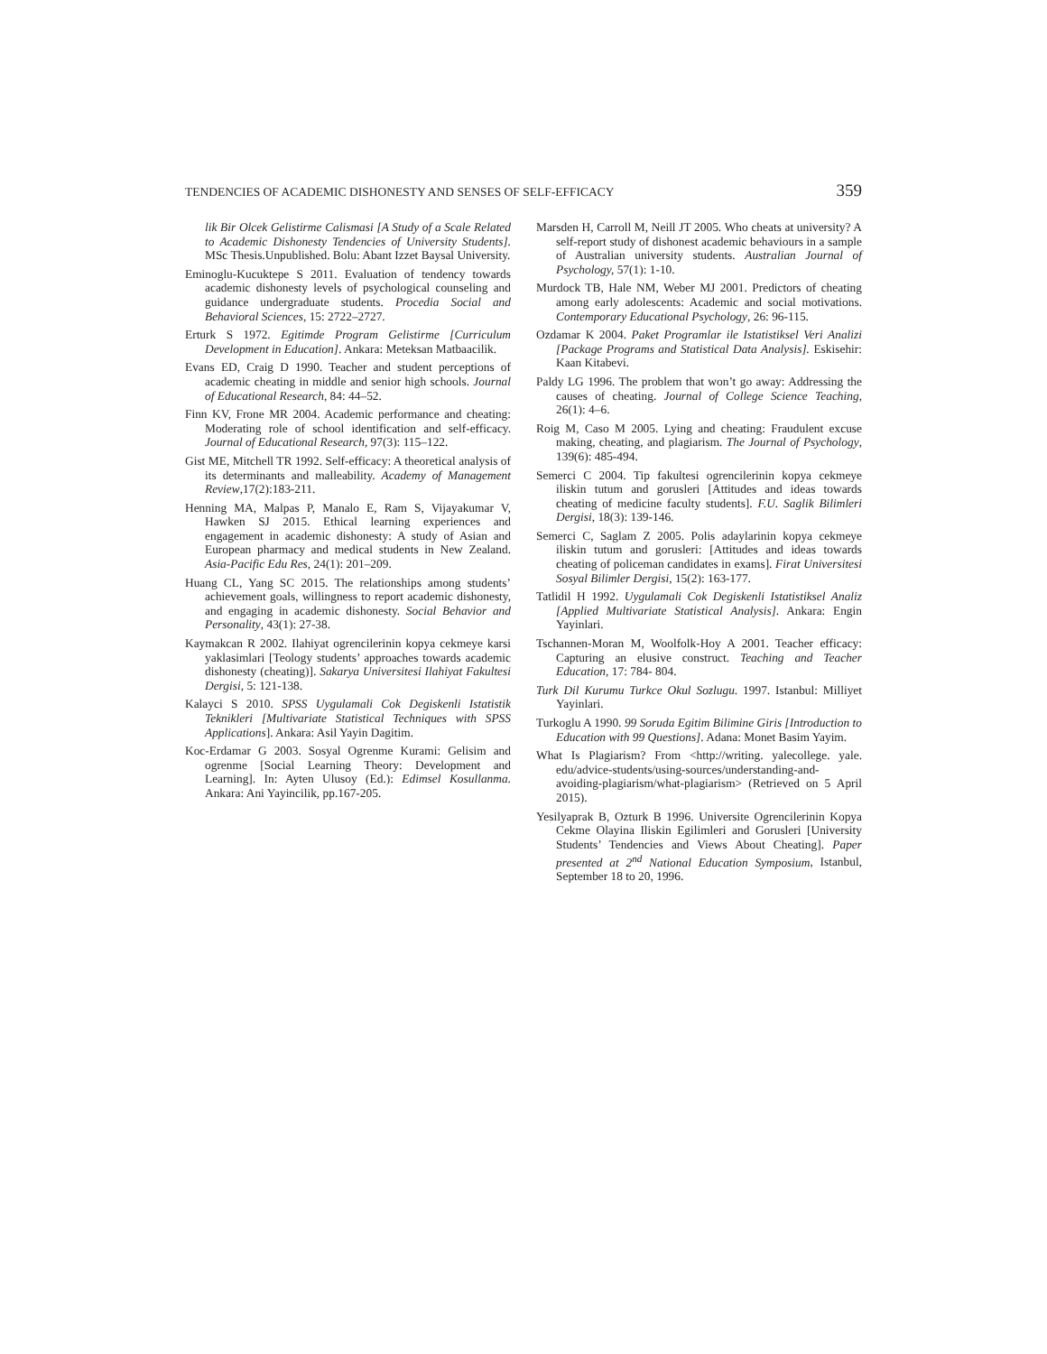TENDENCIES OF ACADEMIC DISHONESTY AND SENSES OF SELF-EFFICACY 359
lik Bir Olcek Gelistirme Calismasi [A Study of a Scale Related to Academic Dishonesty Tendencies of University Students]. MSc Thesis.Unpublished. Bolu: Abant Izzet Baysal University.
Eminoglu-Kucuktepe S 2011. Evaluation of tendency towards academic dishonesty levels of psychological counseling and guidance undergraduate students. Procedia Social and Behavioral Sciences, 15: 2722–2727.
Erturk S 1972. Egitimde Program Gelistirme [Curriculum Development in Education]. Ankara: Meteksan Matbaacilik.
Evans ED, Craig D 1990. Teacher and student perceptions of academic cheating in middle and senior high schools. Journal of Educational Research, 84: 44–52.
Finn KV, Frone MR 2004. Academic performance and cheating: Moderating role of school identification and self-efficacy. Journal of Educational Research, 97(3): 115–122.
Gist ME, Mitchell TR 1992. Self-efficacy: A theoretical analysis of its determinants and malleability. Academy of Management Review,17(2):183-211.
Henning MA, Malpas P, Manalo E, Ram S, Vijayakumar V, Hawken SJ 2015. Ethical learning experiences and engagement in academic dishonesty: A study of Asian and European pharmacy and medical students in New Zealand. Asia-Pacific Edu Res, 24(1): 201–209.
Huang CL, Yang SC 2015. The relationships among students’ achievement goals, willingness to report academic dishonesty, and engaging in academic dishonesty. Social Behavior and Personality, 43(1): 27-38.
Kaymakcan R 2002. Ilahiyat ogrencilerinin kopya cekmeye karsi yaklasimlari [Teology students’ approaches towards academic dishonesty (cheating)]. Sakarya Universitesi Ilahiyat Fakultesi Dergisi, 5: 121-138.
Kalayci S 2010. SPSS Uygulamali Cok Degiskenli Istatistik Teknikleri [Multivariate Statistical Techniques with SPSS Applications]. Ankara: Asil Yayin Dagitim.
Koc-Erdamar G 2003. Sosyal Ogrenme Kurami: Gelisim and ogrenme [Social Learning Theory: Development and Learning]. In: Ayten Ulusoy (Ed.): Edimsel Kosullanma. Ankara: Ani Yayincilik, pp.167-205.
Marsden H, Carroll M, Neill JT 2005. Who cheats at university? A self-report study of dishonest academic behaviours in a sample of Australian university students. Australian Journal of Psychology, 57(1): 1-10.
Murdock TB, Hale NM, Weber MJ 2001. Predictors of cheating among early adolescents: Academic and social motivations. Contemporary Educational Psychology, 26: 96-115.
Ozdamar K 2004. Paket Programlar ile Istatistiksel Veri Analizi [Package Programs and Statistical Data Analysis]. Eskisehir: Kaan Kitabevi.
Paldy LG 1996. The problem that won’t go away: Addressing the causes of cheating. Journal of College Science Teaching, 26(1): 4–6.
Roig M, Caso M 2005. Lying and cheating: Fraudulent excuse making, cheating, and plagiarism. The Journal of Psychology, 139(6): 485-494.
Semerci C 2004. Tip fakultesi ogrencilerinin kopya cekmeye iliskin tutum and gorusleri [Attitudes and ideas towards cheating of medicine faculty students]. F.U. Saglik Bilimleri Dergisi, 18(3): 139-146.
Semerci C, Saglam Z 2005. Polis adaylarinin kopya cekmeye iliskin tutum and gorusleri: [Attitudes and ideas towards cheating of policeman candidates in exams]. Firat Universitesi Sosyal Bilimler Dergisi, 15(2): 163-177.
Tatlidil H 1992. Uygulamali Cok Degiskenli Istatistiksel Analiz [Applied Multivariate Statistical Analysis]. Ankara: Engin Yayinlari.
Tschannen-Moran M, Woolfolk-Hoy A 2001. Teacher efficacy: Capturing an elusive construct. Teaching and Teacher Education, 17: 784- 804.
Turk Dil Kurumu Turkce Okul Sozlugu. 1997. Istanbul: Milliyet Yayinlari.
Turkoglu A 1990. 99 Soruda Egitim Bilimine Giris [Introduction to Education with 99 Questions]. Adana: Monet Basim Yayim.
What Is Plagiarism? From <http://writing. yalecollege. yale. edu/advice-students/using-sources/understanding-and-avoiding-plagiarism/what-plagiarism> (Retrieved on 5 April 2015).
Yesilyaprak B, Ozturk B 1996. Universite Ogrencilerinin Kopya Cekme Olayina Iliskin Egilimleri and Gorusleri [University Students’ Tendencies and Views About Cheating]. Paper presented at 2<sup>nd</sup> National Education Symposium, Istanbul, September 18 to 20, 1996.